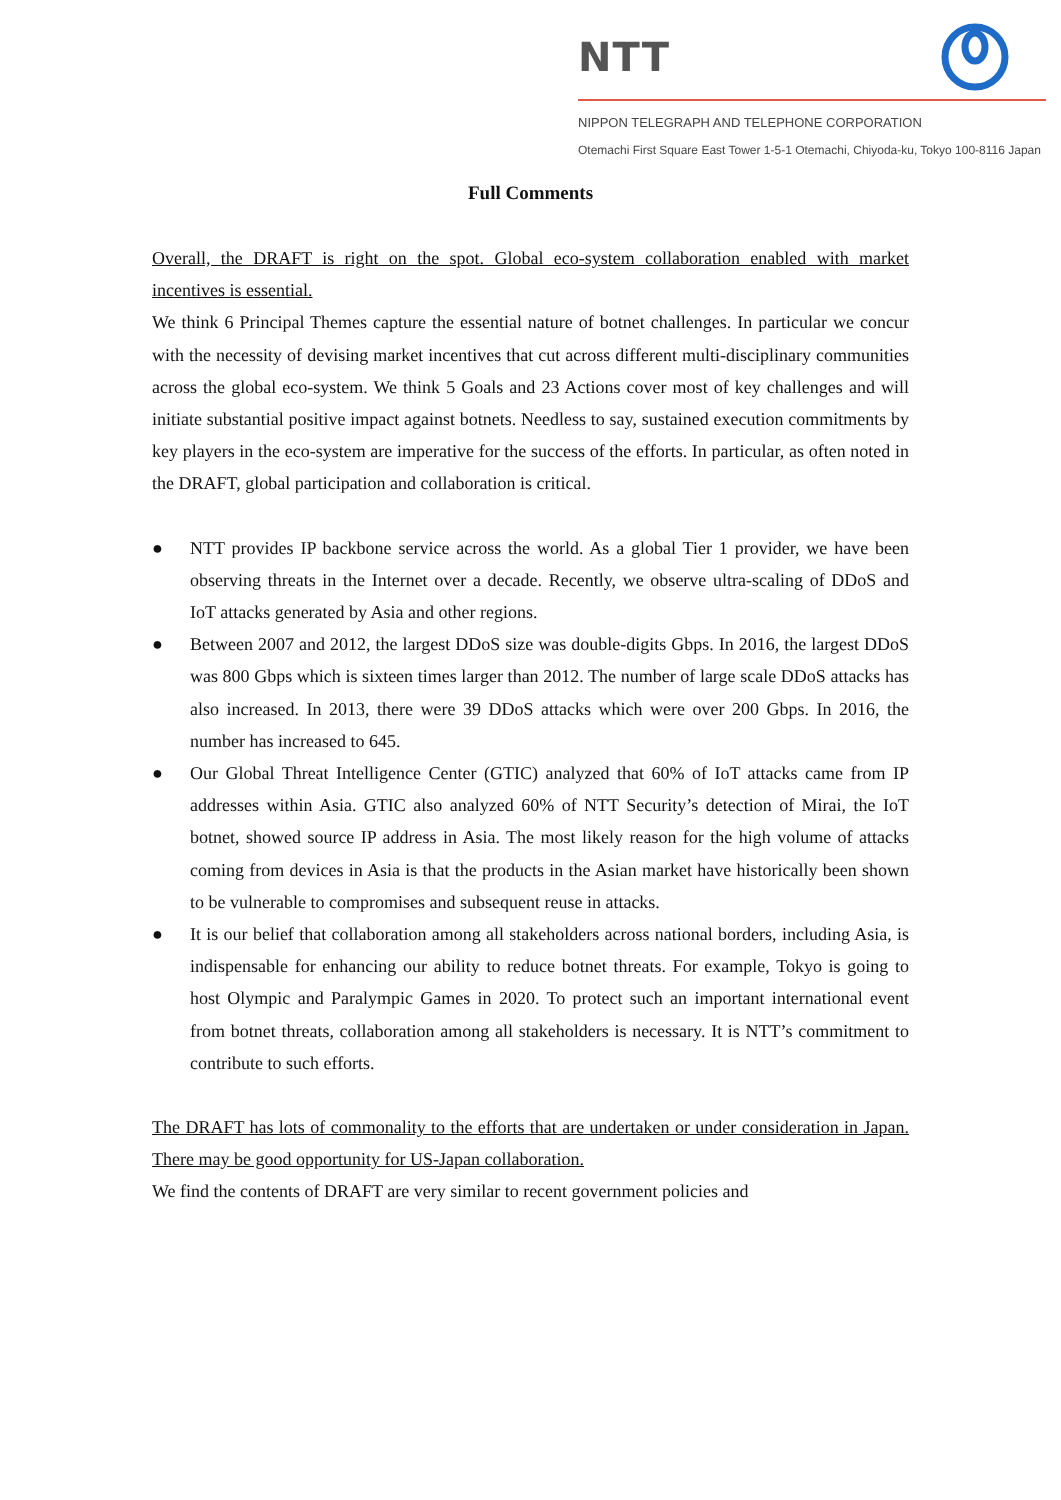NTT
NIPPON TELEGRAPH AND TELEPHONE CORPORATION
Otemachi First Square East Tower 1-5-1 Otemachi, Chiyoda-ku, Tokyo 100-8116 Japan
Full Comments
Overall, the DRAFT is right on the spot. Global eco-system collaboration enabled with market incentives is essential.
We think 6 Principal Themes capture the essential nature of botnet challenges. In particular we concur with the necessity of devising market incentives that cut across different multi-disciplinary communities across the global eco-system. We think 5 Goals and 23 Actions cover most of key challenges and will initiate substantial positive impact against botnets. Needless to say, sustained execution commitments by key players in the eco-system are imperative for the success of the efforts. In particular, as often noted in the DRAFT, global participation and collaboration is critical.
● NTT provides IP backbone service across the world. As a global Tier 1 provider, we have been observing threats in the Internet over a decade. Recently, we observe ultra-scaling of DDoS and IoT attacks generated by Asia and other regions.
● Between 2007 and 2012, the largest DDoS size was double-digits Gbps. In 2016, the largest DDoS was 800 Gbps which is sixteen times larger than 2012. The number of large scale DDoS attacks has also increased. In 2013, there were 39 DDoS attacks which were over 200 Gbps. In 2016, the number has increased to 645.
● Our Global Threat Intelligence Center (GTIC) analyzed that 60% of IoT attacks came from IP addresses within Asia. GTIC also analyzed 60% of NTT Security’s detection of Mirai, the IoT botnet, showed source IP address in Asia. The most likely reason for the high volume of attacks coming from devices in Asia is that the products in the Asian market have historically been shown to be vulnerable to compromises and subsequent reuse in attacks.
● It is our belief that collaboration among all stakeholders across national borders, including Asia, is indispensable for enhancing our ability to reduce botnet threats. For example, Tokyo is going to host Olympic and Paralympic Games in 2020. To protect such an important international event from botnet threats, collaboration among all stakeholders is necessary. It is NTT’s commitment to contribute to such efforts.
The DRAFT has lots of commonality to the efforts that are undertaken or under consideration in Japan. There may be good opportunity for US-Japan collaboration.
We find the contents of DRAFT are very similar to recent government policies and